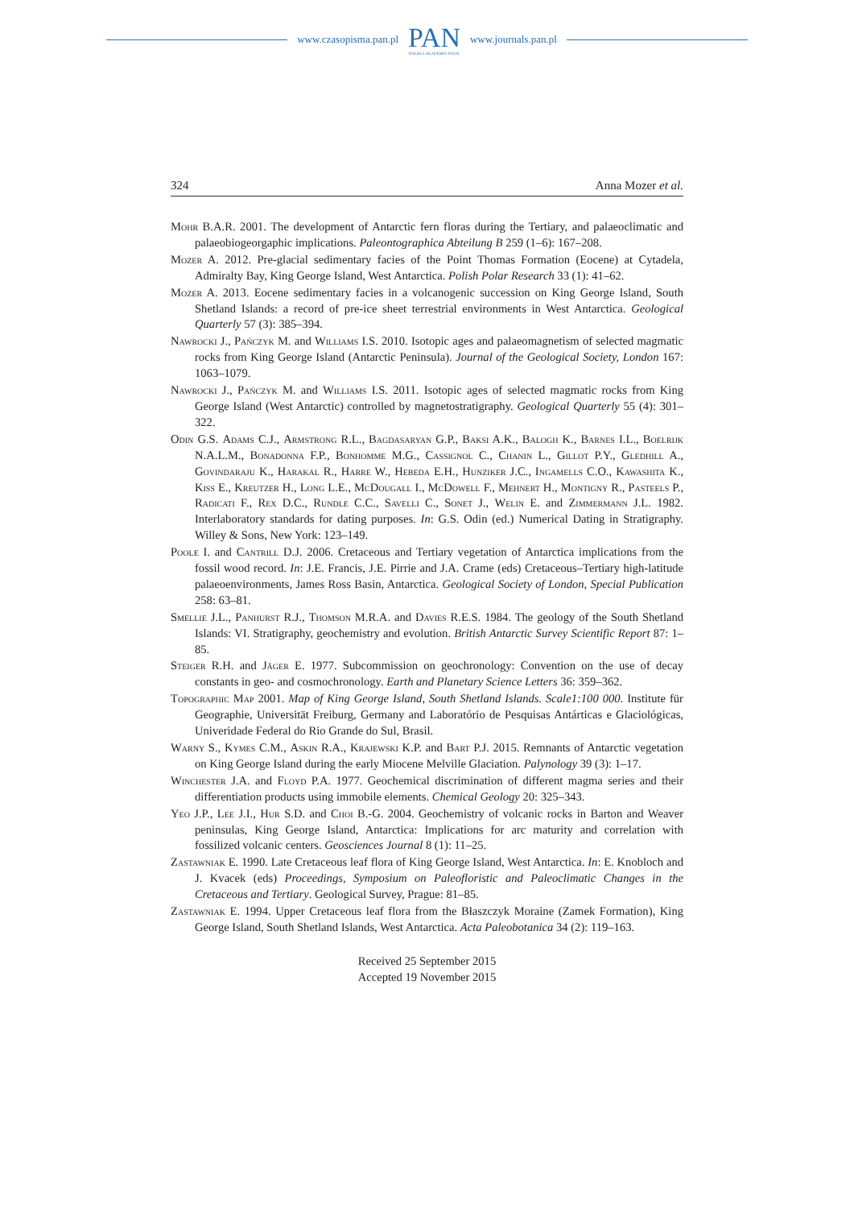www.czasopisma.pan.pl PAN
POLSKA AKADEMIA NAUK www.journals.pan.pl
324 Anna Mozer et al.
Mohr B.A.R. 2001. The development of Antarctic fern floras during the Tertiary, and palaeoclimatic and palaeobiogeorgaphic implications. Paleontographica Abteilung B 259 (1–6): 167–208.
Mozer A. 2012. Pre-glacial sedimentary facies of the Point Thomas Formation (Eocene) at Cytadela, Admiralty Bay, King George Island, West Antarctica. Polish Polar Research 33 (1): 41–62.
Mozer A. 2013. Eocene sedimentary facies in a volcanogenic succession on King George Island, South Shetland Islands: a record of pre-ice sheet terrestrial environments in West Antarctica. Geological Quarterly 57 (3): 385–394.
Nawrocki J., Pańczyk M. and Williams I.S. 2010. Isotopic ages and palaeomagnetism of selected magmatic rocks from King George Island (Antarctic Peninsula). Journal of the Geological Society, London 167: 1063–1079.
Nawrocki J., Pańczyk M. and Williams I.S. 2011. Isotopic ages of selected magmatic rocks from King George Island (West Antarctic) controlled by magnetostratigraphy. Geological Quarterly 55 (4): 301–322.
Odin G.S. Adams C.J., Armstrong R.L., Bagdasaryan G.P., Baksi A.K., Balogh K., Barnes I.L., Boelrijk N.A.L.M., Bonadonna F.P., Bonhomme M.G., Cassignol C., Chanin L., Gillot P.Y., Gledhill A., Govindaraju K., Harakal R., Harre W., Hebeda E.H., Hunziker J.C., Ingamells C.O., Kawashita K., Kiss E., Kreutzer H., Long L.E., McDougall I., McDowell F., Mehnert H., Montigny R., Pasteels P., Radicati F., Rex D.C., Rundle C.C., Savelli C., Sonet J., Welin E. and Zimmermann J.L. 1982. Interlaboratory standards for dating purposes. In: G.S. Odin (ed.) Numerical Dating in Stratigraphy. Willey & Sons, New York: 123–149.
Poole I. and Cantrill D.J. 2006. Cretaceous and Tertiary vegetation of Antarctica implications from the fossil wood record. In: J.E. Francis, J.E. Pirrie and J.A. Crame (eds) Cretaceous–Tertiary high-latitude palaeoenvironments, James Ross Basin, Antarctica. Geological Society of London, Special Publication 258: 63–81.
Smellie J.L., Panhurst R.J., Thomson M.R.A. and Davies R.E.S. 1984. The geology of the South Shetland Islands: VI. Stratigraphy, geochemistry and evolution. British Antarctic Survey Scientific Report 87: 1–85.
Steiger R.H. and Jäger E. 1977. Subcommission on geochronology: Convention on the use of decay constants in geo- and cosmochronology. Earth and Planetary Science Letters 36: 359–362.
Topographic Map 2001. Map of King George Island, South Shetland Islands. Scale1:100 000. Institute für Geographie, Universität Freiburg, Germany and Laboratório de Pesquisas Antárticas e Glaciológicas, Univeridade Federal do Rio Grande do Sul, Brasil.
Warny S., Kymes C.M., Askin R.A., Krajewski K.P. and Bart P.J. 2015. Remnants of Antarctic vegetation on King George Island during the early Miocene Melville Glaciation. Palynology 39 (3): 1–17.
Winchester J.A. and Floyd P.A. 1977. Geochemical discrimination of different magma series and their differentiation products using immobile elements. Chemical Geology 20: 325–343.
Yeo J.P., Lee J.I., Hur S.D. and Choi B.-G. 2004. Geochemistry of volcanic rocks in Barton and Weaver peninsulas, King George Island, Antarctica: Implications for arc maturity and correlation with fossilized volcanic centers. Geosciences Journal 8 (1): 11–25.
Zastawniak E. 1990. Late Cretaceous leaf flora of King George Island, West Antarctica. In: E. Knobloch and J. Kvacek (eds) Proceedings, Symposium on Paleofloristic and Paleoclimatic Changes in the Cretaceous and Tertiary. Geological Survey, Prague: 81–85.
Zastawniak E. 1994. Upper Cretaceous leaf flora from the Błaszczyk Moraine (Zamek Formation), King George Island, South Shetland Islands, West Antarctica. Acta Paleobotanica 34 (2): 119–163.
Received 25 September 2015
Accepted 19 November 2015